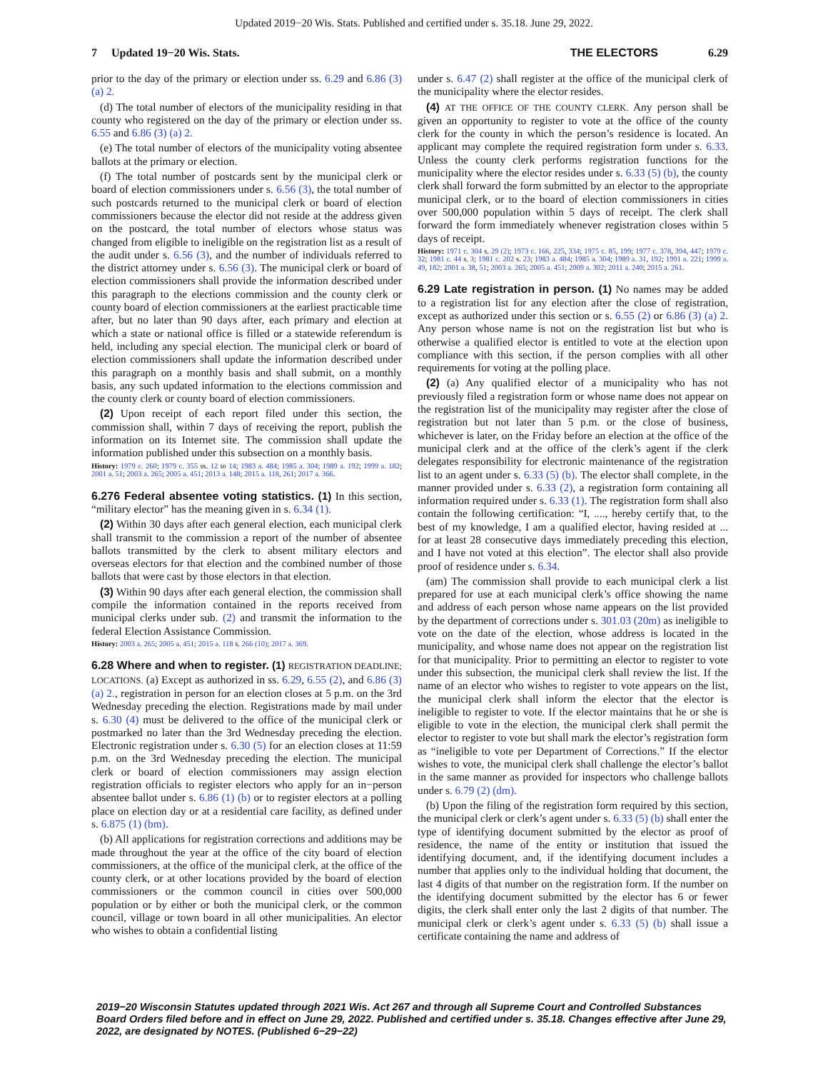Updated 2019−20 Wis. Stats. Published and certified under s. 35.18. June 29, 2022.
7 Updated 19−20 Wis. Stats.
THE ELECTORS 6.29
prior to the day of the primary or election under ss. 6.29 and 6.86 (3) (a) 2.
(d) The total number of electors of the municipality residing in that county who registered on the day of the primary or election under ss. 6.55 and 6.86 (3) (a) 2.
(e) The total number of electors of the municipality voting absentee ballots at the primary or election.
(f) The total number of postcards sent by the municipal clerk or board of election commissioners under s. 6.56 (3), the total number of such postcards returned to the municipal clerk or board of election commissioners because the elector did not reside at the address given on the postcard, the total number of electors whose status was changed from eligible to ineligible on the registration list as a result of the audit under s. 6.56 (3), and the number of individuals referred to the district attorney under s. 6.56 (3). The municipal clerk or board of election commissioners shall provide the information described under this paragraph to the elections commission and the county clerk or county board of election commissioners at the earliest practicable time after, but no later than 90 days after, each primary and election at which a state or national office is filled or a statewide referendum is held, including any special election. The municipal clerk or board of election commissioners shall update the information described under this paragraph on a monthly basis and shall submit, on a monthly basis, any such updated information to the elections commission and the county clerk or county board of election commissioners.
(2) Upon receipt of each report filed under this section, the commission shall, within 7 days of receiving the report, publish the information on its Internet site. The commission shall update the information published under this subsection on a monthly basis.
History: 1979 c. 260; 1979 c. 355 ss. 12 to 14; 1983 a. 484; 1985 a. 304; 1989 a. 192; 1999 a. 182; 2001 a. 51; 2003 a. 265; 2005 a. 451; 2013 a. 148; 2015 a. 118, 261; 2017 a. 366.
6.276 Federal absentee voting statistics. (1) In this section, “military elector” has the meaning given in s. 6.34 (1).
(2) Within 30 days after each general election, each municipal clerk shall transmit to the commission a report of the number of absentee ballots transmitted by the clerk to absent military electors and overseas electors for that election and the combined number of those ballots that were cast by those electors in that election.
(3) Within 90 days after each general election, the commission shall compile the information contained in the reports received from municipal clerks under sub. (2) and transmit the information to the federal Election Assistance Commission.
History: 2003 a. 265; 2005 a. 451; 2015 a. 118 s. 266 (10); 2017 a. 369.
6.28 Where and when to register. (1) REGISTRATION DEADLINE; LOCATIONS. (a) Except as authorized in ss. 6.29, 6.55 (2), and 6.86 (3) (a) 2., registration in person for an election closes at 5 p.m. on the 3rd Wednesday preceding the election. Registrations made by mail under s. 6.30 (4) must be delivered to the office of the municipal clerk or postmarked no later than the 3rd Wednesday preceding the election. Electronic registration under s. 6.30 (5) for an election closes at 11:59 p.m. on the 3rd Wednesday preceding the election. The municipal clerk or board of election commissioners may assign election registration officials to register electors who apply for an in−person absentee ballot under s. 6.86 (1) (b) or to register electors at a polling place on election day or at a residential care facility, as defined under s. 6.875 (1) (bm).
(b) All applications for registration corrections and additions may be made throughout the year at the office of the city board of election commissioners, at the office of the municipal clerk, at the office of the county clerk, or at other locations provided by the board of election commissioners or the common council in cities over 500,000 population or by either or both the municipal clerk, or the common council, village or town board in all other municipalities. An elector who wishes to obtain a confidential listing
under s. 6.47 (2) shall register at the office of the municipal clerk of the municipality where the elector resides.
(4) AT THE OFFICE OF THE COUNTY CLERK. Any person shall be given an opportunity to register to vote at the office of the county clerk for the county in which the person’s residence is located. An applicant may complete the required registration form under s. 6.33. Unless the county clerk performs registration functions for the municipality where the elector resides under s. 6.33 (5) (b), the county clerk shall forward the form submitted by an elector to the appropriate municipal clerk, or to the board of election commissioners in cities over 500,000 population within 5 days of receipt. The clerk shall forward the form immediately whenever registration closes within 5 days of receipt.
History: 1971 c. 304 s. 29 (2); 1973 c. 166, 225, 334; 1975 c. 85, 199; 1977 c. 378, 394, 447; 1979 c. 32; 1981 c. 44 s. 3; 1981 c. 202 s. 23; 1983 a. 484; 1985 a. 304; 1989 a. 31, 192; 1991 a. 221; 1999 a. 49, 182; 2001 a. 38, 51; 2003 a. 265; 2005 a. 451; 2009 a. 302; 2011 a. 240; 2015 a. 261.
6.29 Late registration in person. (1) No names may be added to a registration list for any election after the close of registration, except as authorized under this section or s. 6.55 (2) or 6.86 (3) (a) 2. Any person whose name is not on the registration list but who is otherwise a qualified elector is entitled to vote at the election upon compliance with this section, if the person complies with all other requirements for voting at the polling place.
(2) (a) Any qualified elector of a municipality who has not previously filed a registration form or whose name does not appear on the registration list of the municipality may register after the close of registration but not later than 5 p.m. or the close of business, whichever is later, on the Friday before an election at the office of the municipal clerk and at the office of the clerk’s agent if the clerk delegates responsibility for electronic maintenance of the registration list to an agent under s. 6.33 (5) (b). The elector shall complete, in the manner provided under s. 6.33 (2), a registration form containing all information required under s. 6.33 (1). The registration form shall also contain the following certification: “I, ...., hereby certify that, to the best of my knowledge, I am a qualified elector, having resided at ... for at least 28 consecutive days immediately preceding this election, and I have not voted at this election”. The elector shall also provide proof of residence under s. 6.34.
(am) The commission shall provide to each municipal clerk a list prepared for use at each municipal clerk’s office showing the name and address of each person whose name appears on the list provided by the department of corrections under s. 301.03 (20m) as ineligible to vote on the date of the election, whose address is located in the municipality, and whose name does not appear on the registration list for that municipality. Prior to permitting an elector to register to vote under this subsection, the municipal clerk shall review the list. If the name of an elector who wishes to register to vote appears on the list, the municipal clerk shall inform the elector that the elector is ineligible to register to vote. If the elector maintains that he or she is eligible to vote in the election, the municipal clerk shall permit the elector to register to vote but shall mark the elector’s registration form as “ineligible to vote per Department of Corrections.” If the elector wishes to vote, the municipal clerk shall challenge the elector’s ballot in the same manner as provided for inspectors who challenge ballots under s. 6.79 (2) (dm).
(b) Upon the filing of the registration form required by this section, the municipal clerk or clerk’s agent under s. 6.33 (5) (b) shall enter the type of identifying document submitted by the elector as proof of residence, the name of the entity or institution that issued the identifying document, and, if the identifying document includes a number that applies only to the individual holding that document, the last 4 digits of that number on the registration form. If the number on the identifying document submitted by the elector has 6 or fewer digits, the clerk shall enter only the last 2 digits of that number. The municipal clerk or clerk’s agent under s. 6.33 (5) (b) shall issue a certificate containing the name and address of
2019−20 Wisconsin Statutes updated through 2021 Wis. Act 267 and through all Supreme Court and Controlled Substances Board Orders filed before and in effect on June 29, 2022. Published and certified under s. 35.18. Changes effective after June 29, 2022, are designated by NOTES. (Published 6−29−22)